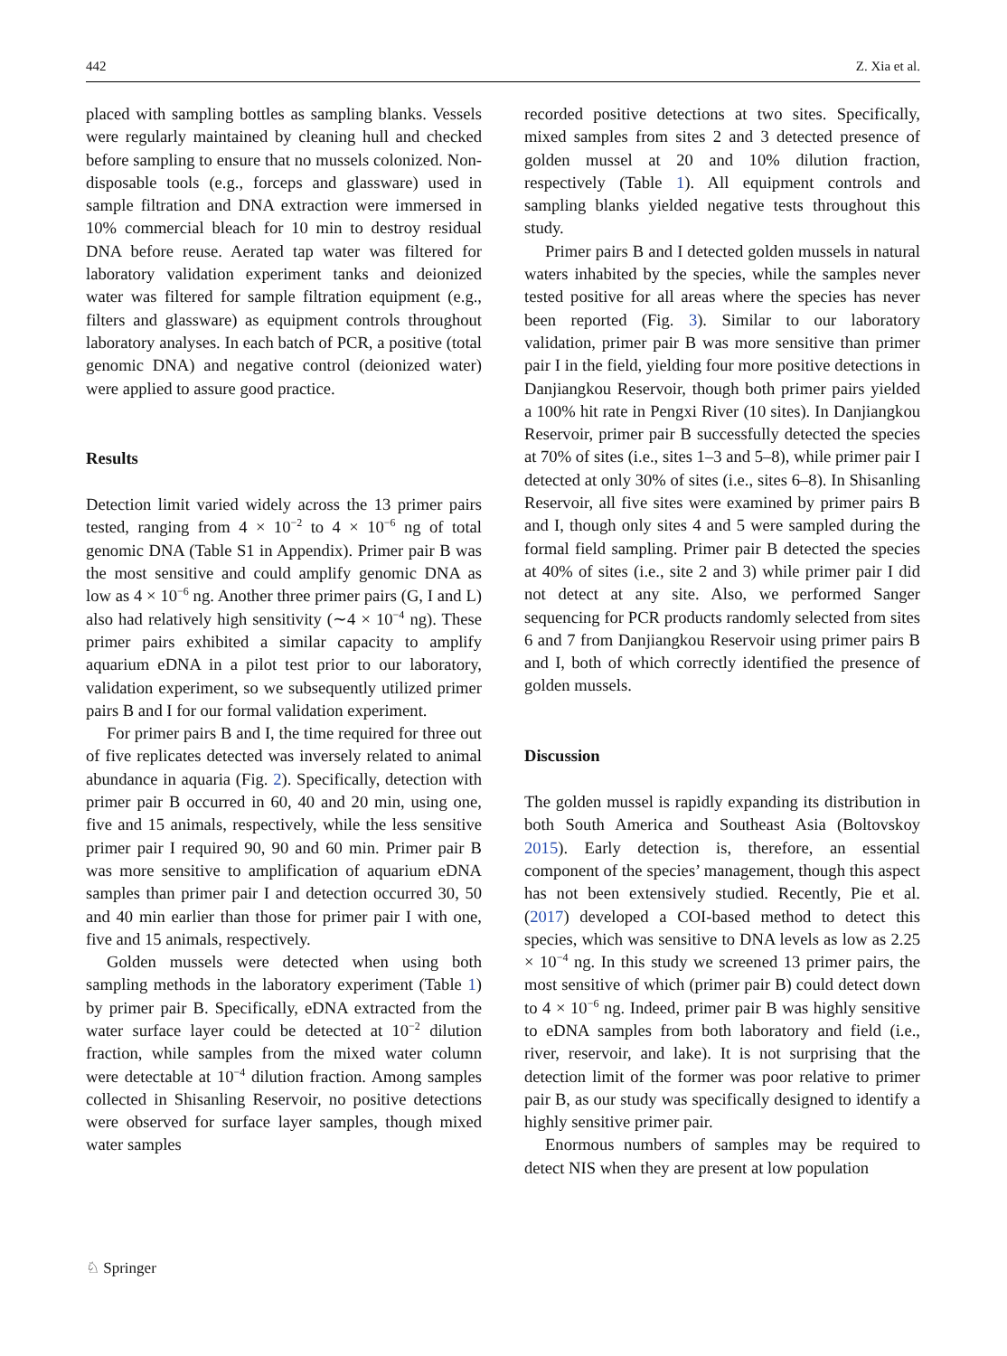442 Z. Xia et al.
placed with sampling bottles as sampling blanks. Vessels were regularly maintained by cleaning hull and checked before sampling to ensure that no mussels colonized. Non-disposable tools (e.g., forceps and glassware) used in sample filtration and DNA extraction were immersed in 10% commercial bleach for 10 min to destroy residual DNA before reuse. Aerated tap water was filtered for laboratory validation experiment tanks and deionized water was filtered for sample filtration equipment (e.g., filters and glassware) as equipment controls throughout laboratory analyses. In each batch of PCR, a positive (total genomic DNA) and negative control (deionized water) were applied to assure good practice.
Results
Detection limit varied widely across the 13 primer pairs tested, ranging from 4 × 10<sup>−2</sup> to 4 × 10<sup>−6</sup> ng of total genomic DNA (Table S1 in Appendix). Primer pair B was the most sensitive and could amplify genomic DNA as low as 4 × 10<sup>−6</sup> ng. Another three primer pairs (G, I and L) also had relatively high sensitivity (∼4 × 10<sup>−4</sup> ng). These primer pairs exhibited a similar capacity to amplify aquarium eDNA in a pilot test prior to our laboratory, validation experiment, so we subsequently utilized primer pairs B and I for our formal validation experiment.
For primer pairs B and I, the time required for three out of five replicates detected was inversely related to animal abundance in aquaria (Fig. 2). Specifically, detection with primer pair B occurred in 60, 40 and 20 min, using one, five and 15 animals, respectively, while the less sensitive primer pair I required 90, 90 and 60 min. Primer pair B was more sensitive to amplification of aquarium eDNA samples than primer pair I and detection occurred 30, 50 and 40 min earlier than those for primer pair I with one, five and 15 animals, respectively.
Golden mussels were detected when using both sampling methods in the laboratory experiment (Table 1) by primer pair B. Specifically, eDNA extracted from the water surface layer could be detected at 10<sup>−2</sup> dilution fraction, while samples from the mixed water column were detectable at 10<sup>−4</sup> dilution fraction. Among samples collected in Shisanling Reservoir, no positive detections were observed for surface layer samples, though mixed water samples
recorded positive detections at two sites. Specifically, mixed samples from sites 2 and 3 detected presence of golden mussel at 20 and 10% dilution fraction, respectively (Table 1). All equipment controls and sampling blanks yielded negative tests throughout this study.
Primer pairs B and I detected golden mussels in natural waters inhabited by the species, while the samples never tested positive for all areas where the species has never been reported (Fig. 3). Similar to our laboratory validation, primer pair B was more sensitive than primer pair I in the field, yielding four more positive detections in Danjiangkou Reservoir, though both primer pairs yielded a 100% hit rate in Pengxi River (10 sites). In Danjiangkou Reservoir, primer pair B successfully detected the species at 70% of sites (i.e., sites 1–3 and 5–8), while primer pair I detected at only 30% of sites (i.e., sites 6–8). In Shisanling Reservoir, all five sites were examined by primer pairs B and I, though only sites 4 and 5 were sampled during the formal field sampling. Primer pair B detected the species at 40% of sites (i.e., site 2 and 3) while primer pair I did not detect at any site. Also, we performed Sanger sequencing for PCR products randomly selected from sites 6 and 7 from Danjiangkou Reservoir using primer pairs B and I, both of which correctly identified the presence of golden mussels.
Discussion
The golden mussel is rapidly expanding its distribution in both South America and Southeast Asia (Boltovskoy 2015). Early detection is, therefore, an essential component of the species’ management, though this aspect has not been extensively studied. Recently, Pie et al. (2017) developed a COI-based method to detect this species, which was sensitive to DNA levels as low as 2.25 × 10<sup>−4</sup> ng. In this study we screened 13 primer pairs, the most sensitive of which (primer pair B) could detect down to 4 × 10<sup>−6</sup> ng. Indeed, primer pair B was highly sensitive to eDNA samples from both laboratory and field (i.e., river, reservoir, and lake). It is not surprising that the detection limit of the former was poor relative to primer pair B, as our study was specifically designed to identify a highly sensitive primer pair.
Enormous numbers of samples may be required to detect NIS when they are present at low population
♘ Springer